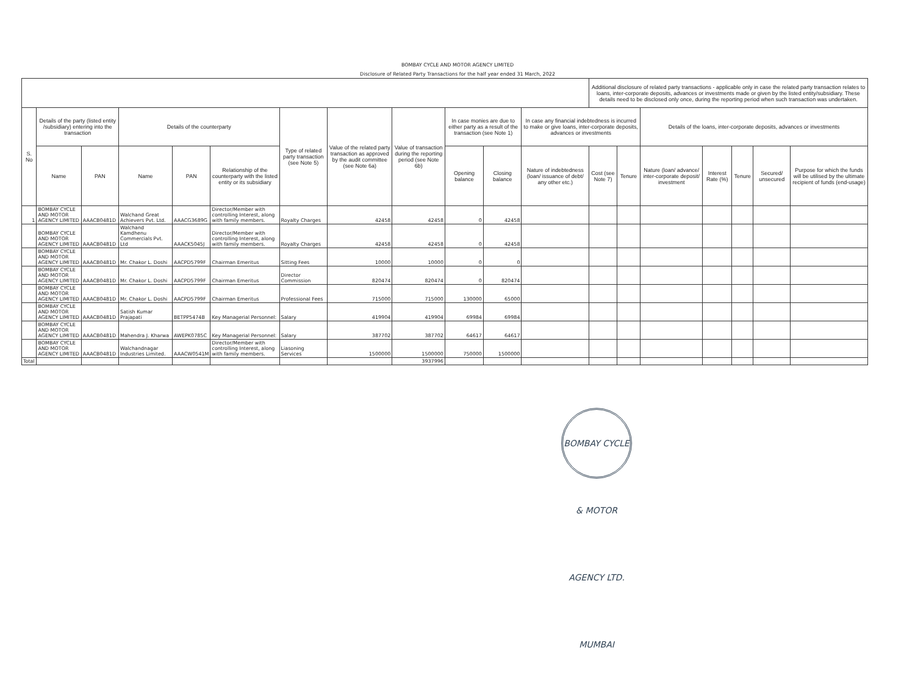BOMBAY CYCLE AND MOTOR AGENCY LIMITED
Disclosure of Related Party Transactions for the half year ended 31 March, 2022
| | | | | | | | | | | | | Additional disclosure of related party transactions - applicable only in case the related party transaction relates to loans, inter-corporate deposits, advances or investments made or given by the listed entity/subsidiary. These details need to be disclosed only once, during the reporting period when such transaction was undertaken. | | | | | | |
| --- | --- | --- | --- | --- | --- | --- | --- | --- | --- | --- | --- | --- | --- | --- | --- | --- | --- | --- |
| S. No | Details of the party (listed entity /subsidiary) entering into the transaction | | Details of the counterparty | | | Type of related party transaction (see Note 5) | Value of the related party transaction as approved by the audit committee (see Note 6a) | Value of transaction during the reporting period (see Note 6b) | In case monies are due to either party as a result of the transaction (see Note 1) | | In case any financial indebtedness is incurred to make or give loans, inter-corporate deposits, advances or investments | | | Details of the loans, inter-corporate deposits, advances or investments | | | | |
| | Name | PAN | Name | PAN | Relationship of the counterparty with the listed entity or its subsidiary | | | | Opening balance | Closing balance | Nature of indebtedness (loan/ issuance of debt/ any other etc.) | Cost (see Note 7) | Tenure | Nature (loan/ advance/ inter-corporate deposit/ investment | Interest Rate (%) | Tenure | Secured/ unsecured | Purpose for which the funds will be utilised by the ultimate recipient of funds (end-usage) |
| 1 | BOMBAY CYCLE AND MOTOR AGENCY LIMITED | AAACB0481D | Walchand Great Achievers Pvt. Ltd. | AAACG3689G | Director/Member with controlling Interest, along with family members. | Royalty Charges | 42458 | 42458 | 0 | 42458 | | | | | | | | |
| | BOMBAY CYCLE AND MOTOR AGENCY LIMITED | AAACB0481D | Walchand Kamdhenu Commercials Pvt. Ltd | AAACK5045J | Director/Member with controlling Interest, along with family members. | Royalty Charges | 42458 | 42458 | 0 | 42458 | | | | | | | | |
| | BOMBAY CYCLE AND MOTOR AGENCY LIMITED | AAACB0481D | Mr. Chakor L. Doshi | AACPD5799F | Chairman Emeritus | Sitting Fees | 10000 | 10000 | 0 | 0 | | | | | | | | |
| | BOMBAY CYCLE AND MOTOR AGENCY LIMITED | AAACB0481D | Mr. Chakor L. Doshi | AACPD5799F | Chairman Emeritus | Director Commission | 820474 | 820474 | 0 | 820474 | | | | | | | | |
| | BOMBAY CYCLE AND MOTOR AGENCY LIMITED | AAACB0481D | Mr. Chakor L. Doshi | AACPD5799F | Chairman Emeritus | Professional Fees | 715000 | 715000 | 130000 | 65000 | | | | | | | | |
| | BOMBAY CYCLE AND MOTOR AGENCY LIMITED | AAACB0481D | Satish Kumar Prajapati | BETPP5474B | Key Managerial Personnel: | Salary | 419904 | 419904 | 69984 | 69984 | | | | | | | | |
| | BOMBAY CYCLE AND MOTOR AGENCY LIMITED | AAACB0481D | Mahendra J. Kharwa | AWEPK0785C | Key Managerial Personnel: | Salary | 387702 | 387702 | 64617 | 64617 | | | | | | | | |
| | BOMBAY CYCLE AND MOTOR AGENCY LIMITED | AAACB0481D | Walchandnagar Industries Limited. | AAACW0541M | Director/Member with controlling Interest, along with family members. | Liasoning Services | 1500000 | 1500000 | 750000 | 1500000 | | | | | | | | |
| Total | | | | | | | | 3937996 | | | | | | | | | | |
BOMBAY CYCLE & MOTOR AGENCY LTD. MUMBAI